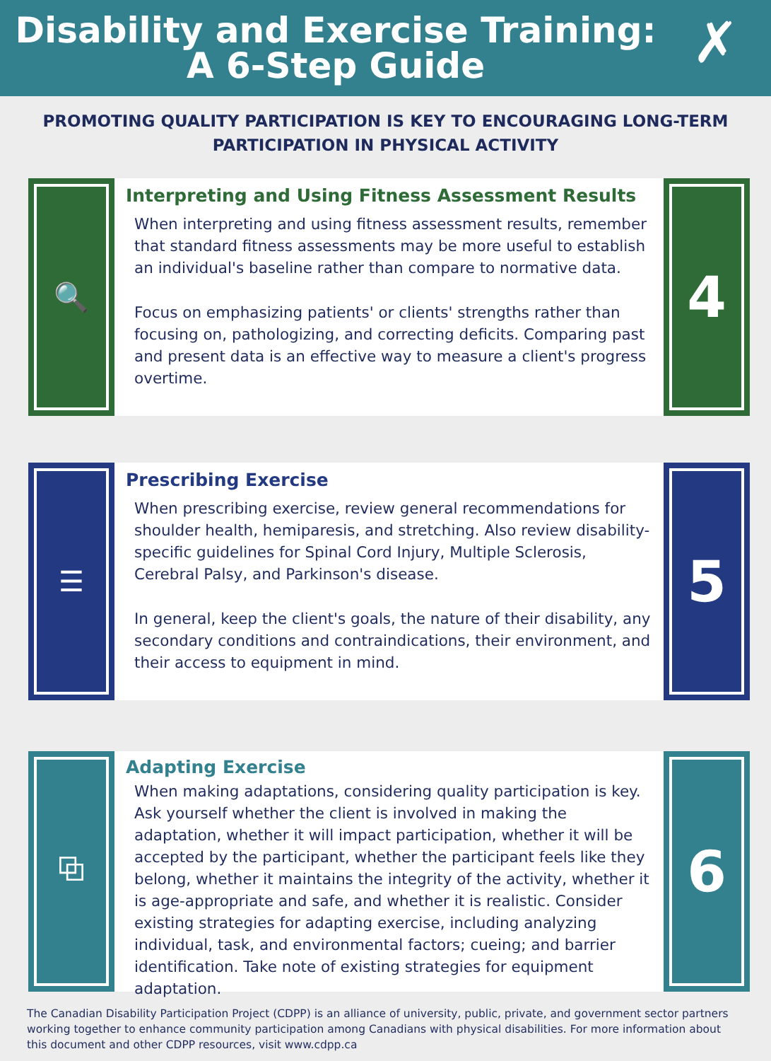Disability and Exercise Training:
A 6-Step Guide
✗
PROMOTING QUALITY PARTICIPATION IS KEY TO ENCOURAGING LONG-TERM PARTICIPATION IN PHYSICAL ACTIVITY
🔍
Interpreting and Using Fitness Assessment Results
When interpreting and using fitness assessment results, remember that standard fitness assessments may be more useful to establish an individual's baseline rather than compare to normative data.
Focus on emphasizing patients' or clients' strengths rather than focusing on, pathologizing, and correcting deficits. Comparing past and present data is an effective way to measure a client's progress overtime.
4
☰
Prescribing Exercise
When prescribing exercise, review general recommendations for shoulder health, hemiparesis, and stretching. Also review disability-specific guidelines for Spinal Cord Injury, Multiple Sclerosis, Cerebral Palsy, and Parkinson's disease.
In general, keep the client's goals, the nature of their disability, any secondary conditions and contraindications, their environment, and their access to equipment in mind.
5
⧉
Adapting Exercise
When making adaptations, considering quality participation is key. Ask yourself whether the client is involved in making the adaptation, whether it will impact participation, whether it will be accepted by the participant, whether the participant feels like they belong, whether it maintains the integrity of the activity, whether it is age-appropriate and safe, and whether it is realistic. Consider existing strategies for adapting exercise, including analyzing individual, task, and environmental factors; cueing; and barrier identification. Take note of existing strategies for equipment adaptation.
6
The Canadian Disability Participation Project (CDPP) is an alliance of university, public, private, and government sector partners working together to enhance community participation among Canadians with physical disabilities. For more information about this document and other CDPP resources, visit www.cdpp.ca